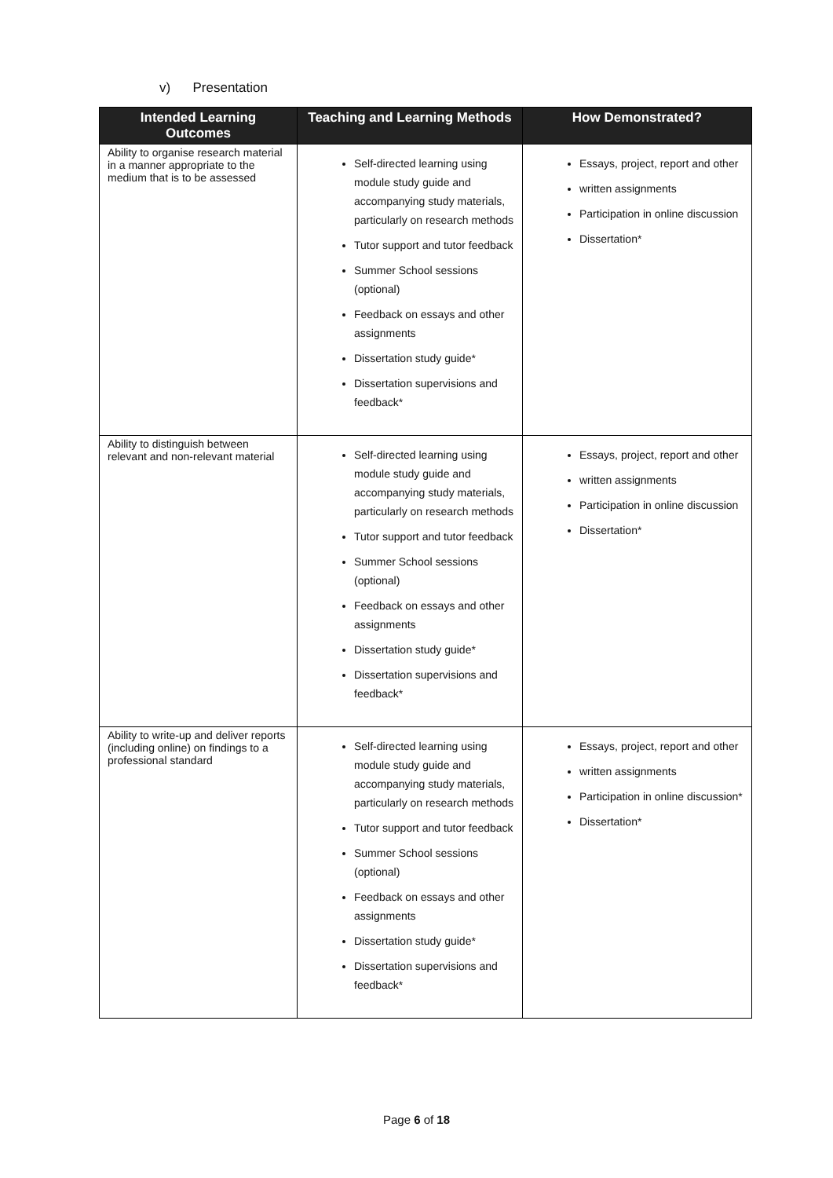v) Presentation
| Intended Learning Outcomes | Teaching and Learning Methods | How Demonstrated? |
| --- | --- | --- |
| Ability to organise research material in a manner appropriate to the medium that is to be assessed | Self-directed learning using module study guide and accompanying study materials, particularly on research methods Tutor support and tutor feedback Summer School sessions (optional) Feedback on essays and other assignments Dissertation study guide* Dissertation supervisions and feedback* | Essays, project, report and other written assignments Participation in online discussion Dissertation* |
| Ability to distinguish between relevant and non-relevant material | Self-directed learning using module study guide and accompanying study materials, particularly on research methods Tutor support and tutor feedback Summer School sessions (optional) Feedback on essays and other assignments Dissertation study guide* Dissertation supervisions and feedback* | Essays, project, report and other written assignments Participation in online discussion Dissertation* |
| Ability to write-up and deliver reports (including online) on findings to a professional standard | Self-directed learning using module study guide and accompanying study materials, particularly on research methods Tutor support and tutor feedback Summer School sessions (optional) Feedback on essays and other assignments Dissertation study guide* Dissertation supervisions and feedback* | Essays, project, report and other written assignments Participation in online discussion* Dissertation* |
Page 6 of 18